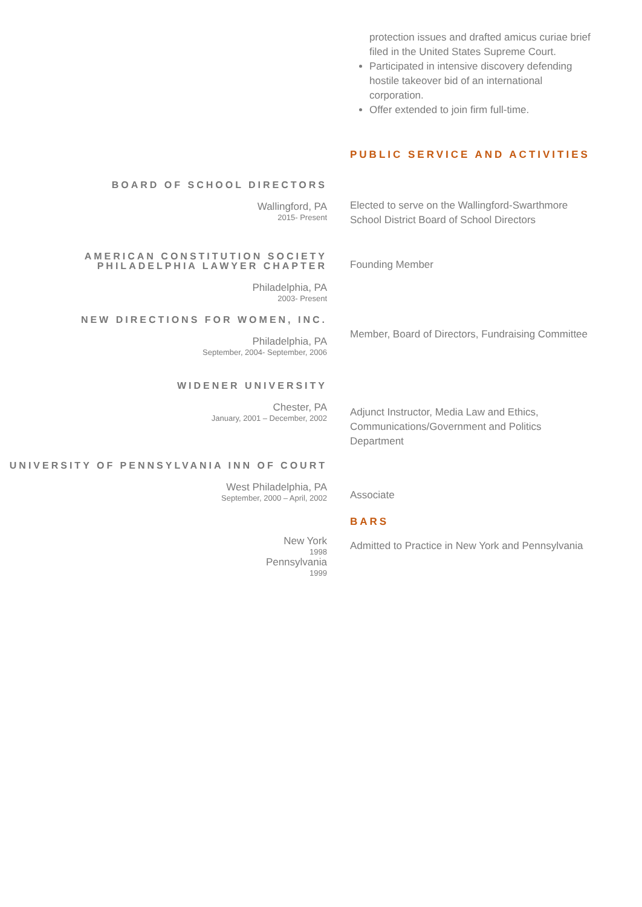protection issues and drafted amicus curiae brief filed in the United States Supreme Court.
Participated in intensive discovery defending hostile takeover bid of an international corporation.
Offer extended to join firm full-time.
PUBLIC SERVICE AND ACTIVITIES
BOARD OF SCHOOL DIRECTORS
Wallingford, PA
2015- Present
Elected to serve on the Wallingford-Swarthmore School District Board of School Directors
AMERICAN CONSTITUTION SOCIETY PHILADELPHIA LAWYER CHAPTER
Philadelphia, PA
2003- Present
Founding Member
NEW DIRECTIONS FOR WOMEN, INC.
Philadelphia, PA
September, 2004- September, 2006
Member, Board of Directors, Fundraising Committee
WIDENER UNIVERSITY
Chester, PA
January, 2001 – December, 2002
Adjunct Instructor, Media Law and Ethics, Communications/Government and Politics Department
UNIVERSITY OF PENNSYLVANIA INN OF COURT
West Philadelphia, PA
September, 2000 – April, 2002
Associate
BARS
New York
1998
Pennsylvania
1999
Admitted to Practice in New York and Pennsylvania